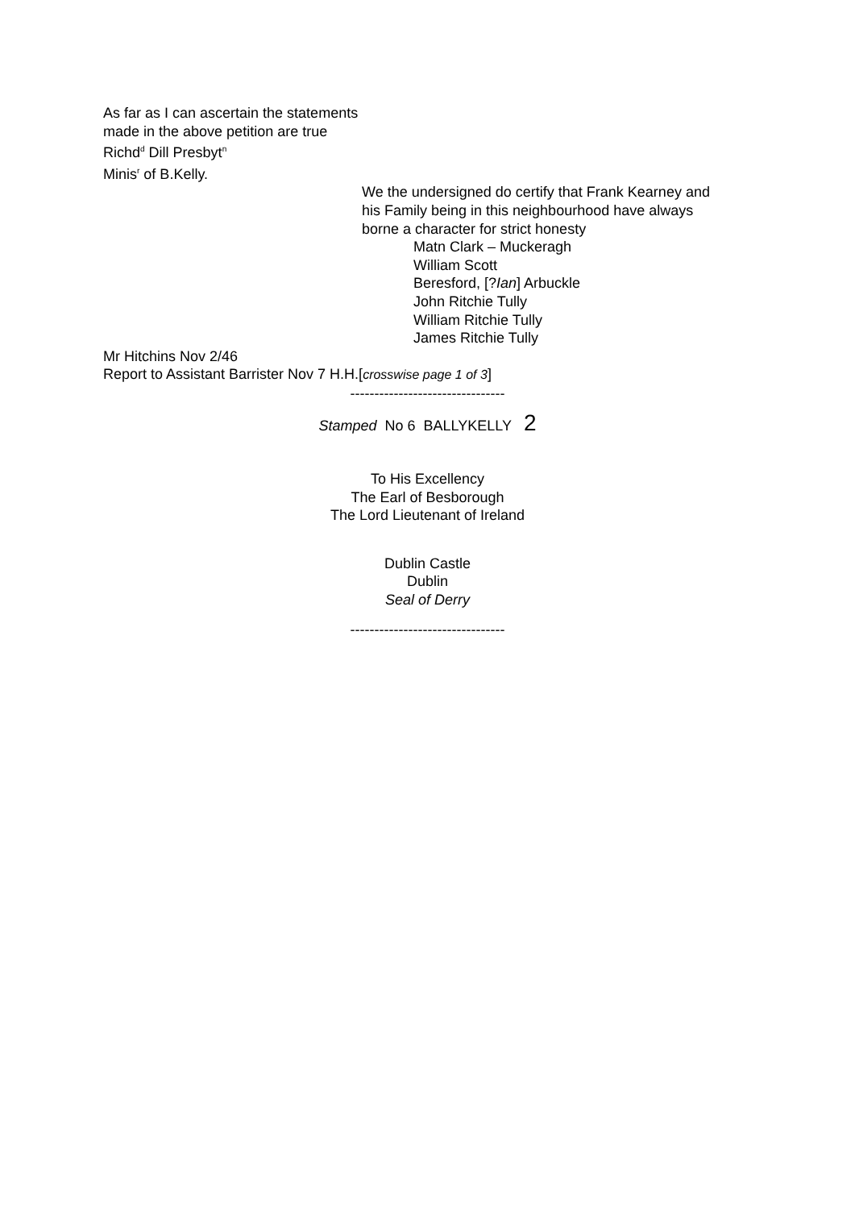As far as I can ascertain the statements
made in the above petition are true
Richd<sup>d</sup> Dill Presbyt<sup>n</sup>
Minis<sup>r</sup> of B.Kelly.
We the undersigned do certify that Frank Kearney and
his Family being in this neighbourhood have always
borne a character for strict honesty
Matn Clark – Muckeragh
William Scott
Beresford, [?Ian] Arbuckle
John Ritchie Tully
William Ritchie Tully
James Ritchie Tully
Mr Hitchins Nov 2/46
Report to Assistant Barrister Nov 7 H.H.[crosswise page 1 of 3]
--------------------------------
Stamped No 6 BALLYKELLY 2
To His Excellency
The Earl of Besborough
The Lord Lieutenant of Ireland
Dublin Castle
Dublin
Seal of Derry
--------------------------------